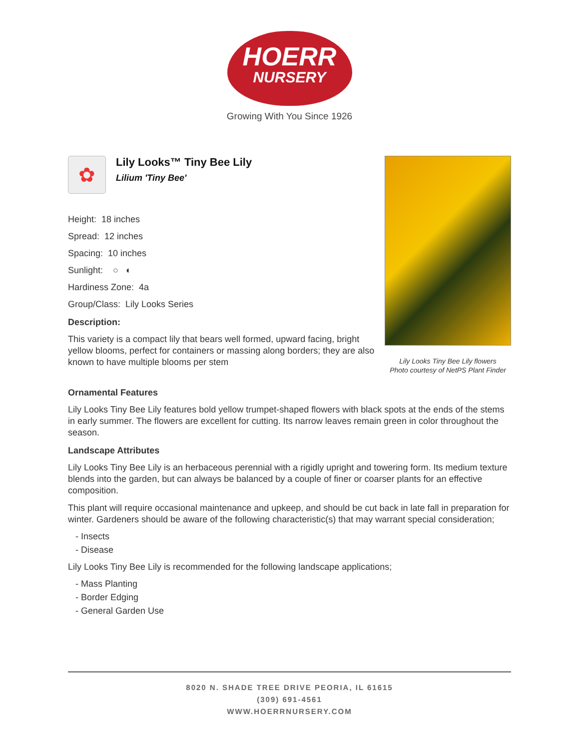HOERR
NURSERY
Growing With You Since 1926
✿
Lily Looks™ Tiny Bee Lily
Lilium 'Tiny Bee'
Height: 18 inches
Spread: 12 inches
Spacing: 10 inches
Sunlight: ○ ◐
Hardiness Zone: 4a
Group/Class: Lily Looks Series
Description:
This variety is a compact lily that bears well formed, upward facing, bright yellow blooms, perfect for containers or massing along borders; they are also known to have multiple blooms per stem
Lily Looks Tiny Bee Lily flowers
Photo courtesy of NetPS Plant Finder
Ornamental Features
Lily Looks Tiny Bee Lily features bold yellow trumpet-shaped flowers with black spots at the ends of the stems in early summer. The flowers are excellent for cutting. Its narrow leaves remain green in color throughout the season.
Landscape Attributes
Lily Looks Tiny Bee Lily is an herbaceous perennial with a rigidly upright and towering form. Its medium texture blends into the garden, but can always be balanced by a couple of finer or coarser plants for an effective composition.
This plant will require occasional maintenance and upkeep, and should be cut back in late fall in preparation for winter. Gardeners should be aware of the following characteristic(s) that may warrant special consideration;
- Insects
- Disease
Lily Looks Tiny Bee Lily is recommended for the following landscape applications;
- Mass Planting
- Border Edging
- General Garden Use
8020 N. SHADE TREE DRIVE PEORIA, IL 61615
(309) 691-4561
WWW.HOERRNURSERY.COM